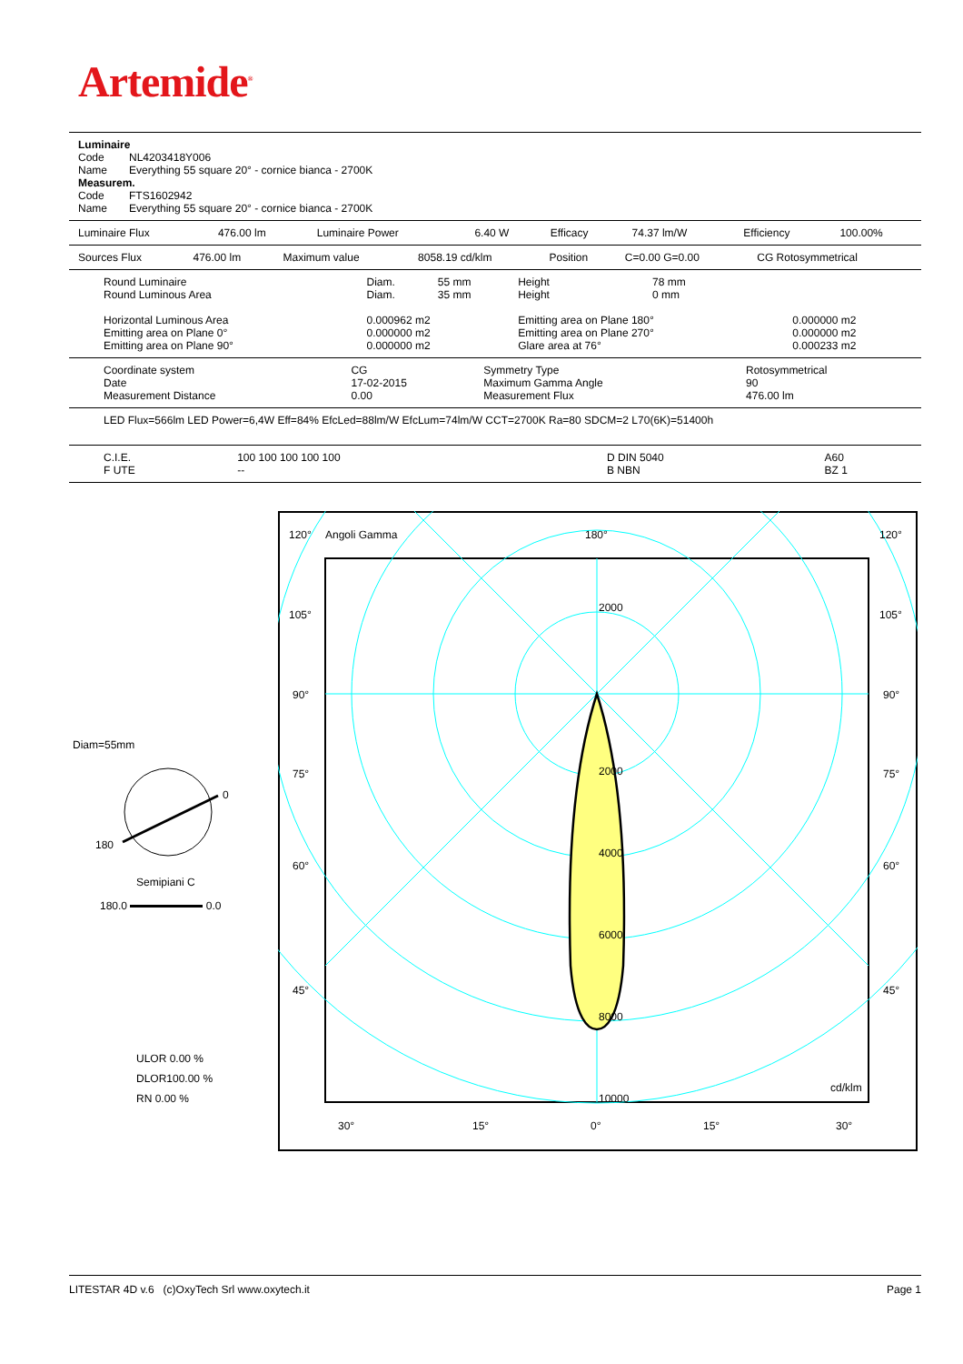Artemide<sup>®</sup>
| Luminaire | |
| Code | NL4203418Y006 |
| Name | Everything 55 square 20° - cornice bianca - 2700K |
| Measurem. | |
| Code | FTS1602942 |
| Name | Everything 55 square 20° - cornice bianca - 2700K |
| Luminaire Flux | 476.00 lm | Luminaire Power | 6.40 W | Efficacy | 74.37 lm/W | Efficiency | 100.00% |
| Sources Flux | 476.00 lm | Maximum value | 8058.19 cd/klm | Position | C=0.00 G=0.00 | CG Rotosymmetrical |
| Round Luminaire | Diam. | 55 mm | Height | 78 mm | |
| Round Luminous Area | Diam. | 35 mm | Height | 0 mm | |
| Horizontal Luminous Area | 0.000962 m2 | | Emitting area on Plane 180° | | 0.000000 m2 |
| Emitting area on Plane 0° | 0.000000 m2 | | Emitting area on Plane 270° | | 0.000000 m2 |
| Emitting area on Plane 90° | 0.000000 m2 | | Glare area at 76° | | 0.000233 m2 |
| Coordinate system | CG | Symmetry Type | Rotosymmetrical |
| Date | 17-02-2015 | Maximum Gamma Angle | 90 |
| Measurement Distance | 0.00 | Measurement Flux | 476.00 lm |
LED Flux=566lm LED Power=6,4W Eff=84% EfcLed=88lm/W EfcLum=74lm/W CCT=2700K Ra=80 SDCM=2 L70(6K)=51400h
| C.I.E. | 100 100 100 100 100 | D DIN 5040 | A60 |
| F UTE | -- | B NBN | BZ 1 |
Diam=55mm
0
180
Semipiani C
180.0 0.0
ULOR 0.00 %
DLOR100.00 %
RN 0.00 %
120°
Angoli Gamma
180°
120°
105°
105°
90°
90°
75°
75°
60°
60°
45°
45°
2000
2000
4000
6000
8000
10000
cd/klm
30°
15°
0°
15°
30°
LITESTAR 4D v.6 (c)OxyTech Srl www.oxytech.it Page 1